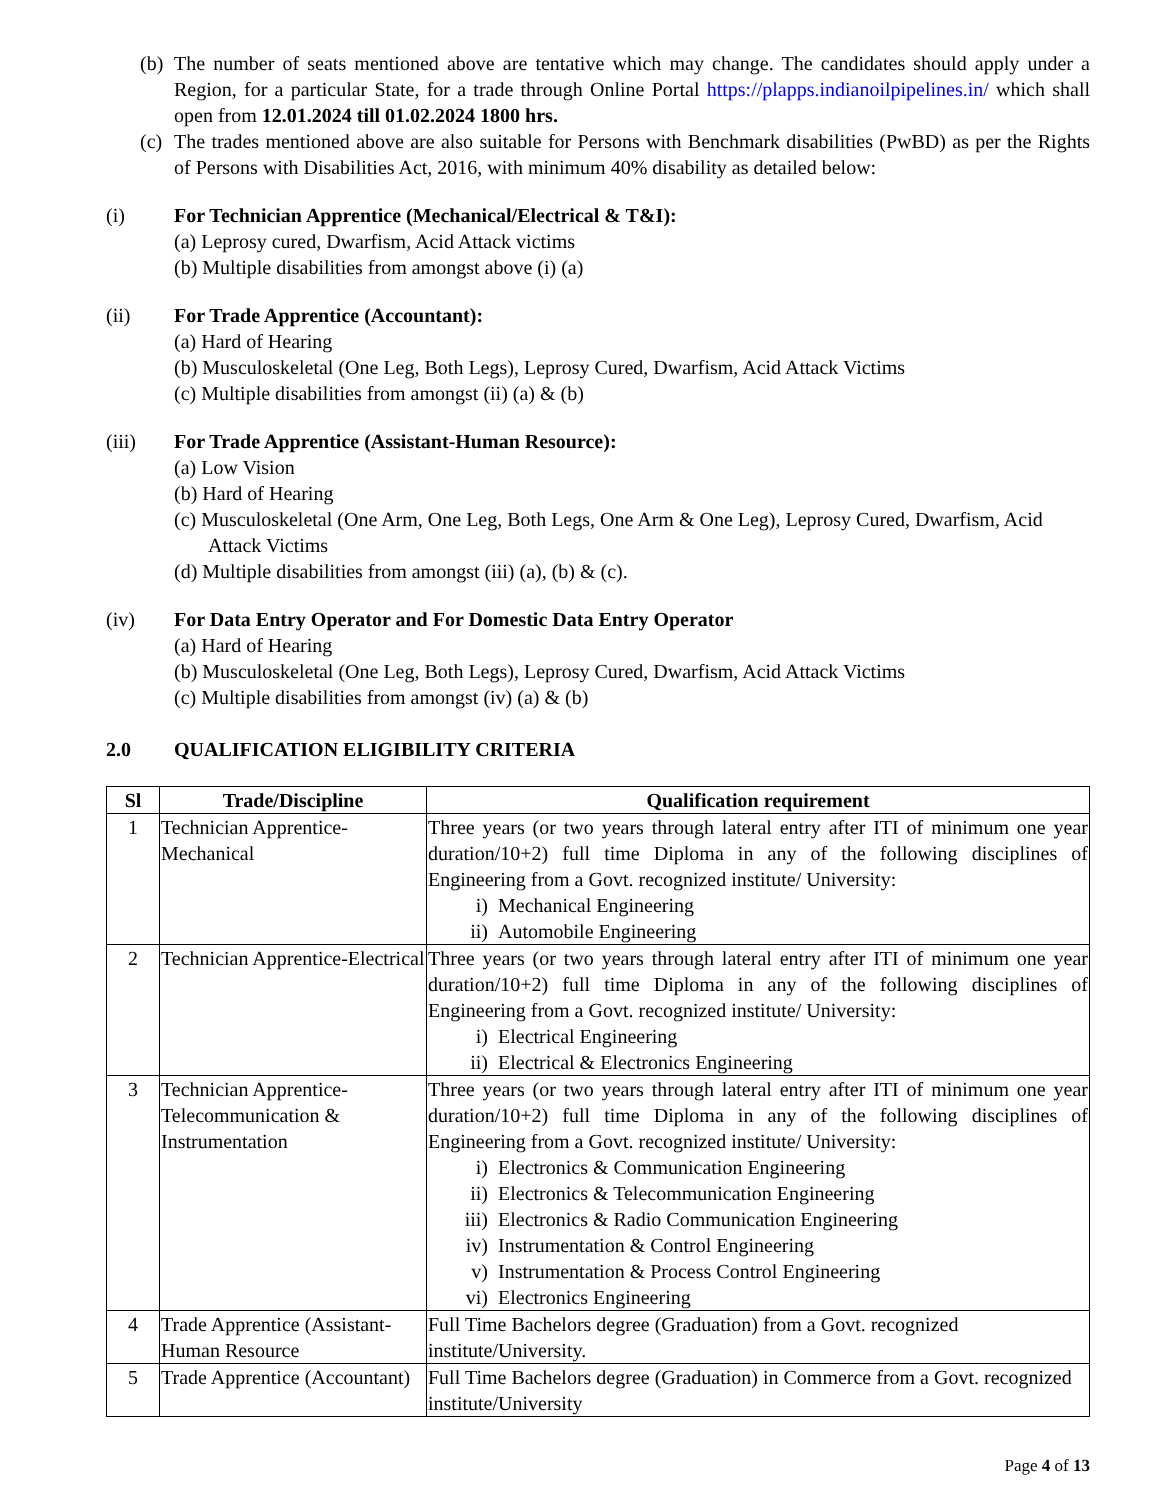(b)
The number of seats mentioned above are tentative which may change. The candidates should apply under a Region, for a particular State, for a trade through Online Portal https://plapps.indianoilpipelines.in/ which shall open from 12.01.2024 till 01.02.2024 1800 hrs.
(c)
The trades mentioned above are also suitable for Persons with Benchmark disabilities (PwBD) as per the Rights of Persons with Disabilities Act, 2016, with minimum 40% disability as detailed below:
(i) For Technician Apprentice (Mechanical/Electrical & T&I):
(a) Leprosy cured, Dwarfism, Acid Attack victims
(b) Multiple disabilities from amongst above (i) (a)
(ii) For Trade Apprentice (Accountant):
(a) Hard of Hearing
(b) Musculoskeletal (One Leg, Both Legs), Leprosy Cured, Dwarfism, Acid Attack Victims
(c) Multiple disabilities from amongst (ii) (a) & (b)
(iii) For Trade Apprentice (Assistant-Human Resource):
(a) Low Vision
(b) Hard of Hearing
(c) Musculoskeletal (One Arm, One Leg, Both Legs, One Arm & One Leg), Leprosy Cured, Dwarfism, Acid Attack Victims
(d) Multiple disabilities from amongst (iii) (a), (b) & (c).
(iv) For Data Entry Operator and For Domestic Data Entry Operator
(a) Hard of Hearing
(b) Musculoskeletal (One Leg, Both Legs), Leprosy Cured, Dwarfism, Acid Attack Victims
(c) Multiple disabilities from amongst (iv) (a) & (b)
2.0 QUALIFICATION ELIGIBILITY CRITERIA
| Sl | Trade/Discipline | Qualification requirement |
| --- | --- | --- |
| 1 | Technician Apprentice-Mechanical | Three years (or two years through lateral entry after ITI of minimum one year duration/10+2) full time Diploma in any of the following disciplines of Engineering from a Govt. recognized institute/ University: i) Mechanical Engineering ii) Automobile Engineering |
| 2 | Technician Apprentice-Electrical | Three years (or two years through lateral entry after ITI of minimum one year duration/10+2) full time Diploma in any of the following disciplines of Engineering from a Govt. recognized institute/ University: i) Electrical Engineering ii) Electrical & Electronics Engineering |
| 3 | Technician Apprentice-Telecommunication & Instrumentation | Three years (or two years through lateral entry after ITI of minimum one year duration/10+2) full time Diploma in any of the following disciplines of Engineering from a Govt. recognized institute/ University: i) Electronics & Communication Engineering ii) Electronics & Telecommunication Engineering iii) Electronics & Radio Communication Engineering iv) Instrumentation & Control Engineering v) Instrumentation & Process Control Engineering vi) Electronics Engineering |
| 4 | Trade Apprentice (Assistant-Human Resource | Full Time Bachelors degree (Graduation) from a Govt. recognized institute/University. |
| 5 | Trade Apprentice (Accountant) | Full Time Bachelors degree (Graduation) in Commerce from a Govt. recognized institute/University |
Page 4 of 13